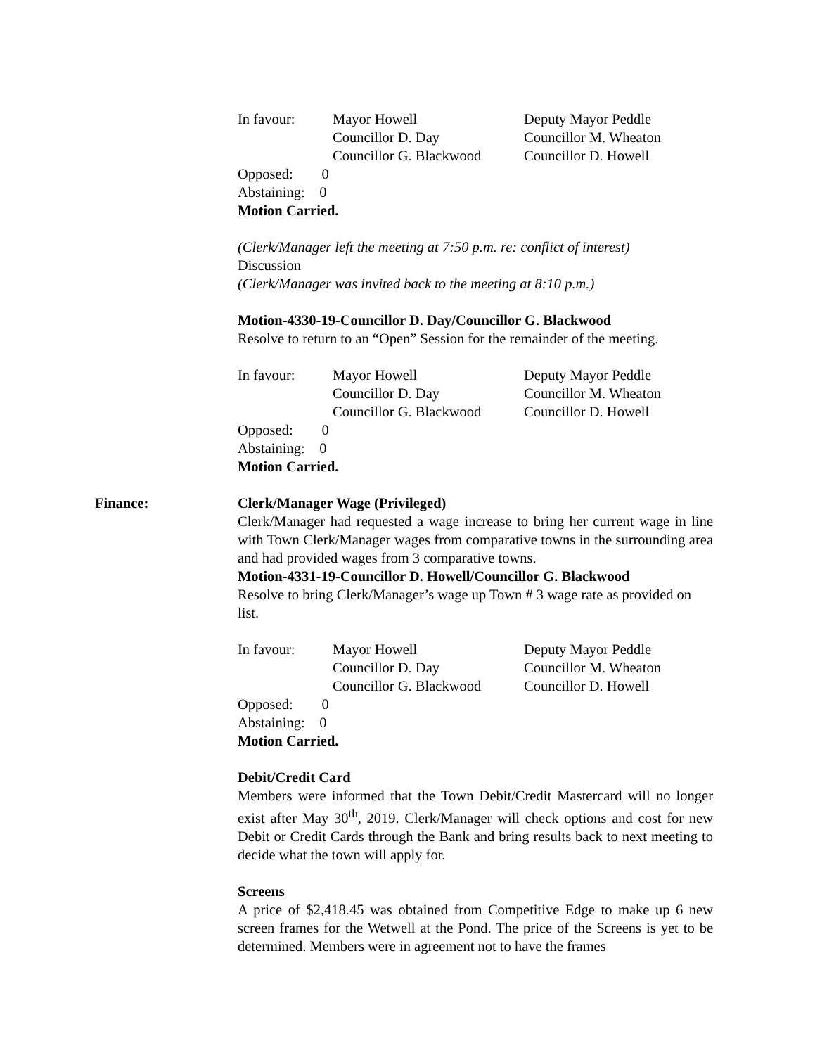In favour: Mayor Howell Deputy Mayor Peddle Councillor D. Day Councillor M. Wheaton Councillor G. Blackwood Councillor D. Howell
Opposed: 0
Abstaining: 0
Motion Carried.
(Clerk/Manager left the meeting at 7:50 p.m. re: conflict of interest)
Discussion
(Clerk/Manager was invited back to the meeting at 8:10 p.m.)
Motion-4330-19-Councillor D. Day/Councillor G. Blackwood
Resolve to return to an “Open” Session for the remainder of the meeting.
In favour: Mayor Howell Deputy Mayor Peddle Councillor D. Day Councillor M. Wheaton Councillor G. Blackwood Councillor D. Howell
Opposed: 0
Abstaining: 0
Motion Carried.
Finance:
Clerk/Manager Wage (Privileged)
Clerk/Manager had requested a wage increase to bring her current wage in line with Town Clerk/Manager wages from comparative towns in the surrounding area and had provided wages from 3 comparative towns.
Motion-4331-19-Councillor D. Howell/Councillor G. Blackwood
Resolve to bring Clerk/Manager’s wage up Town # 3 wage rate as provided on list.
In favour: Mayor Howell Deputy Mayor Peddle Councillor D. Day Councillor M. Wheaton Councillor G. Blackwood Councillor D. Howell
Opposed: 0
Abstaining: 0
Motion Carried.
Debit/Credit Card
Members were informed that the Town Debit/Credit Mastercard will no longer exist after May 30<sup>th</sup>, 2019. Clerk/Manager will check options and cost for new Debit or Credit Cards through the Bank and bring results back to next meeting to decide what the town will apply for.
Screens
A price of $2,418.45 was obtained from Competitive Edge to make up 6 new screen frames for the Wetwell at the Pond. The price of the Screens is yet to be determined. Members were in agreement not to have the frames